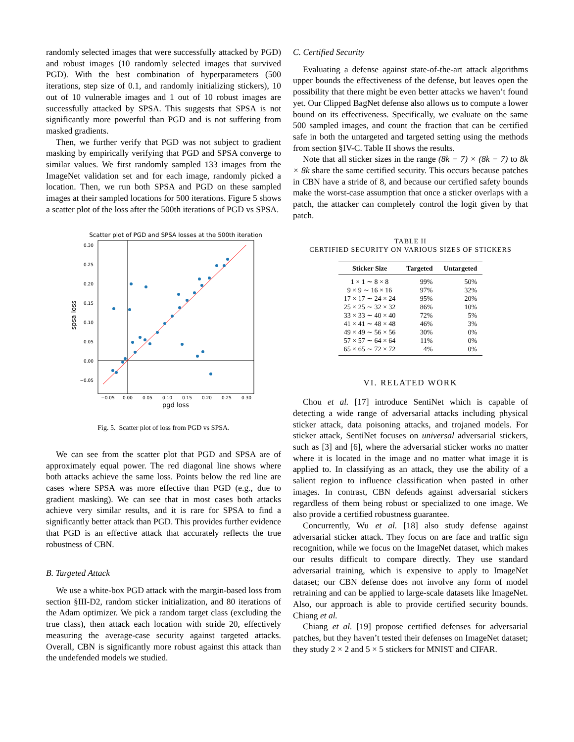randomly selected images that were successfully attacked by PGD) and robust images (10 randomly selected images that survived PGD). With the best combination of hyperparameters (500 iterations, step size of 0.1, and randomly initializing stickers), 10 out of 10 vulnerable images and 1 out of 10 robust images are successfully attacked by SPSA. This suggests that SPSA is not significantly more powerful than PGD and is not suffering from masked gradients.
Then, we further verify that PGD was not subject to gradient masking by empirically verifying that PGD and SPSA converge to similar values. We first randomly sampled 133 images from the ImageNet validation set and for each image, randomly picked a location. Then, we run both SPSA and PGD on these sampled images at their sampled locations for 500 iterations. Figure 5 shows a scatter plot of the loss after the 500th iterations of PGD vs SPSA.
Scatter plot of PGD and SPSA losses at the 500th iteration
0.30
0.25
0.20
0.15
0.10
0.05
0.00
−0.05
−0.05
0.00
0.05
0.10
0.15
0.20
0.25
0.30
pgd loss
spsa loss
Fig. 5. Scatter plot of loss from PGD vs SPSA.
We can see from the scatter plot that PGD and SPSA are of approximately equal power. The red diagonal line shows where both attacks achieve the same loss. Points below the red line are cases where SPSA was more effective than PGD (e.g., due to gradient masking). We can see that in most cases both attacks achieve very similar results, and it is rare for SPSA to find a significantly better attack than PGD. This provides further evidence that PGD is an effective attack that accurately reflects the true robustness of CBN.
B. Targeted Attack
We use a white-box PGD attack with the margin-based loss from section §III-D2, random sticker initialization, and 80 iterations of the Adam optimizer. We pick a random target class (excluding the true class), then attack each location with stride 20, effectively measuring the average-case security against targeted attacks. Overall, CBN is significantly more robust against this attack than the undefended models we studied.
C. Certified Security
Evaluating a defense against state-of-the-art attack algorithms upper bounds the effectiveness of the defense, but leaves open the possibility that there might be even better attacks we haven’t found yet. Our Clipped BagNet defense also allows us to compute a lower bound on its effectiveness. Specifically, we evaluate on the same 500 sampled images, and count the fraction that can be certified safe in both the untargeted and targeted setting using the methods from section §IV-C. Table II shows the results.
Note that all sticker sizes in the range (8k − 7) × (8k − 7) to 8k × 8k share the same certified security. This occurs because patches in CBN have a stride of 8, and because our certified safety bounds make the worst-case assumption that once a sticker overlaps with a patch, the attacker can completely control the logit given by that patch.
TABLE II
CERTIFIED SECURITY ON VARIOUS SIZES OF STICKERS
| Sticker Size | Targeted | Untargeted |
| --- | --- | --- |
| 1 × 1 ∼ 8 × 8 | 99% | 50% |
| 9 × 9 ∼ 16 × 16 | 97% | 32% |
| 17 × 17 ∼ 24 × 24 | 95% | 20% |
| 25 × 25 ∼ 32 × 32 | 86% | 10% |
| 33 × 33 ∼ 40 × 40 | 72% | 5% |
| 41 × 41 ∼ 48 × 48 | 46% | 3% |
| 49 × 49 ∼ 56 × 56 | 30% | 0% |
| 57 × 57 ∼ 64 × 64 | 11% | 0% |
| 65 × 65 ∼ 72 × 72 | 4% | 0% |
VI. RELATED WORK
Chou et al. [17] introduce SentiNet which is capable of detecting a wide range of adversarial attacks including physical sticker attack, data poisoning attacks, and trojaned models. For sticker attack, SentiNet focuses on universal adversarial stickers, such as [3] and [6], where the adversarial sticker works no matter where it is located in the image and no matter what image it is applied to. In classifying as an attack, they use the ability of a salient region to influence classification when pasted in other images. In contrast, CBN defends against adversarial stickers regardless of them being robust or specialized to one image. We also provide a certified robustness guarantee.
Concurrently, Wu et al. [18] also study defense against adversarial sticker attack. They focus on are face and traffic sign recognition, while we focus on the ImageNet dataset, which makes our results difficult to compare directly. They use standard adversarial training, which is expensive to apply to ImageNet dataset; our CBN defense does not involve any form of model retraining and can be applied to large-scale datasets like ImageNet. Also, our approach is able to provide certified security bounds. Chiang et al.
Chiang et al. [19] propose certified defenses for adversarial patches, but they haven’t tested their defenses on ImageNet dataset; they study 2 × 2 and 5 × 5 stickers for MNIST and CIFAR.